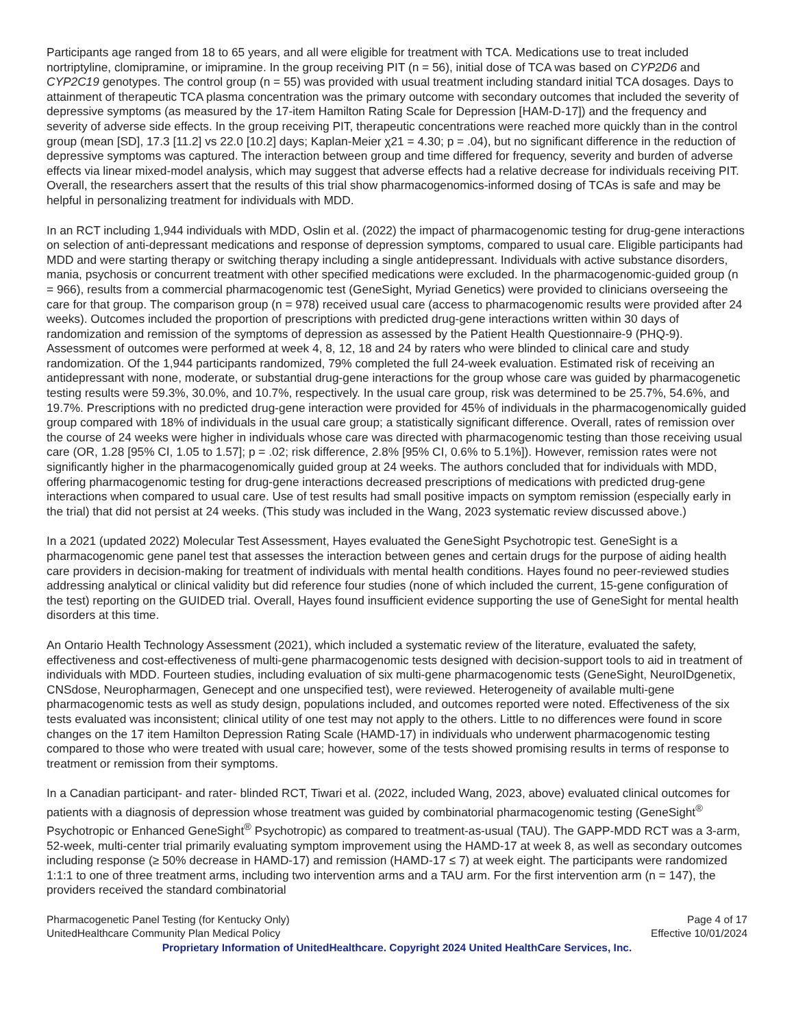Participants age ranged from 18 to 65 years, and all were eligible for treatment with TCA. Medications use to treat included nortriptyline, clomipramine, or imipramine. In the group receiving PIT (n = 56), initial dose of TCA was based on CYP2D6 and CYP2C19 genotypes. The control group (n = 55) was provided with usual treatment including standard initial TCA dosages. Days to attainment of therapeutic TCA plasma concentration was the primary outcome with secondary outcomes that included the severity of depressive symptoms (as measured by the 17-item Hamilton Rating Scale for Depression [HAM-D-17]) and the frequency and severity of adverse side effects. In the group receiving PIT, therapeutic concentrations were reached more quickly than in the control group (mean [SD], 17.3 [11.2] vs 22.0 [10.2] days; Kaplan-Meier χ21 = 4.30; p = .04), but no significant difference in the reduction of depressive symptoms was captured. The interaction between group and time differed for frequency, severity and burden of adverse effects via linear mixed-model analysis, which may suggest that adverse effects had a relative decrease for individuals receiving PIT. Overall, the researchers assert that the results of this trial show pharmacogenomics-informed dosing of TCAs is safe and may be helpful in personalizing treatment for individuals with MDD.
In an RCT including 1,944 individuals with MDD, Oslin et al. (2022) the impact of pharmacogenomic testing for drug-gene interactions on selection of anti-depressant medications and response of depression symptoms, compared to usual care. Eligible participants had MDD and were starting therapy or switching therapy including a single antidepressant. Individuals with active substance disorders, mania, psychosis or concurrent treatment with other specified medications were excluded. In the pharmacogenomic-guided group (n = 966), results from a commercial pharmacogenomic test (GeneSight, Myriad Genetics) were provided to clinicians overseeing the care for that group. The comparison group (n = 978) received usual care (access to pharmacogenomic results were provided after 24 weeks). Outcomes included the proportion of prescriptions with predicted drug-gene interactions written within 30 days of randomization and remission of the symptoms of depression as assessed by the Patient Health Questionnaire-9 (PHQ-9). Assessment of outcomes were performed at week 4, 8, 12, 18 and 24 by raters who were blinded to clinical care and study randomization. Of the 1,944 participants randomized, 79% completed the full 24-week evaluation. Estimated risk of receiving an antidepressant with none, moderate, or substantial drug-gene interactions for the group whose care was guided by pharmacogenetic testing results were 59.3%, 30.0%, and 10.7%, respectively. In the usual care group, risk was determined to be 25.7%, 54.6%, and 19.7%. Prescriptions with no predicted drug-gene interaction were provided for 45% of individuals in the pharmacogenomically guided group compared with 18% of individuals in the usual care group; a statistically significant difference. Overall, rates of remission over the course of 24 weeks were higher in individuals whose care was directed with pharmacogenomic testing than those receiving usual care (OR, 1.28 [95% CI, 1.05 to 1.57]; p = .02; risk difference, 2.8% [95% CI, 0.6% to 5.1%]). However, remission rates were not significantly higher in the pharmacogenomically guided group at 24 weeks. The authors concluded that for individuals with MDD, offering pharmacogenomic testing for drug-gene interactions decreased prescriptions of medications with predicted drug-gene interactions when compared to usual care. Use of test results had small positive impacts on symptom remission (especially early in the trial) that did not persist at 24 weeks. (This study was included in the Wang, 2023 systematic review discussed above.)
In a 2021 (updated 2022) Molecular Test Assessment, Hayes evaluated the GeneSight Psychotropic test. GeneSight is a pharmacogenomic gene panel test that assesses the interaction between genes and certain drugs for the purpose of aiding health care providers in decision-making for treatment of individuals with mental health conditions. Hayes found no peer-reviewed studies addressing analytical or clinical validity but did reference four studies (none of which included the current, 15-gene configuration of the test) reporting on the GUIDED trial. Overall, Hayes found insufficient evidence supporting the use of GeneSight for mental health disorders at this time.
An Ontario Health Technology Assessment (2021), which included a systematic review of the literature, evaluated the safety, effectiveness and cost-effectiveness of multi-gene pharmacogenomic tests designed with decision-support tools to aid in treatment of individuals with MDD. Fourteen studies, including evaluation of six multi-gene pharmacogenomic tests (GeneSight, NeuroIDgenetix, CNSdose, Neuropharmagen, Genecept and one unspecified test), were reviewed. Heterogeneity of available multi-gene pharmacogenomic tests as well as study design, populations included, and outcomes reported were noted. Effectiveness of the six tests evaluated was inconsistent; clinical utility of one test may not apply to the others. Little to no differences were found in score changes on the 17 item Hamilton Depression Rating Scale (HAMD-17) in individuals who underwent pharmacogenomic testing compared to those who were treated with usual care; however, some of the tests showed promising results in terms of response to treatment or remission from their symptoms.
In a Canadian participant- and rater- blinded RCT, Tiwari et al. (2022, included Wang, 2023, above) evaluated clinical outcomes for patients with a diagnosis of depression whose treatment was guided by combinatorial pharmacogenomic testing (GeneSight<sup>®</sup> Psychotropic or Enhanced GeneSight<sup>®</sup> Psychotropic) as compared to treatment-as-usual (TAU). The GAPP-MDD RCT was a 3-arm, 52-week, multi-center trial primarily evaluating symptom improvement using the HAMD-17 at week 8, as well as secondary outcomes including response (≥ 50% decrease in HAMD-17) and remission (HAMD-17 ≤ 7) at week eight. The participants were randomized 1:1:1 to one of three treatment arms, including two intervention arms and a TAU arm. For the first intervention arm (n = 147), the providers received the standard combinatorial
Pharmacogenetic Panel Testing (for Kentucky Only)
UnitedHealthcare Community Plan Medical Policy
Page 4 of 17
Effective 10/01/2024
Proprietary Information of UnitedHealthcare. Copyright 2024 United HealthCare Services, Inc.